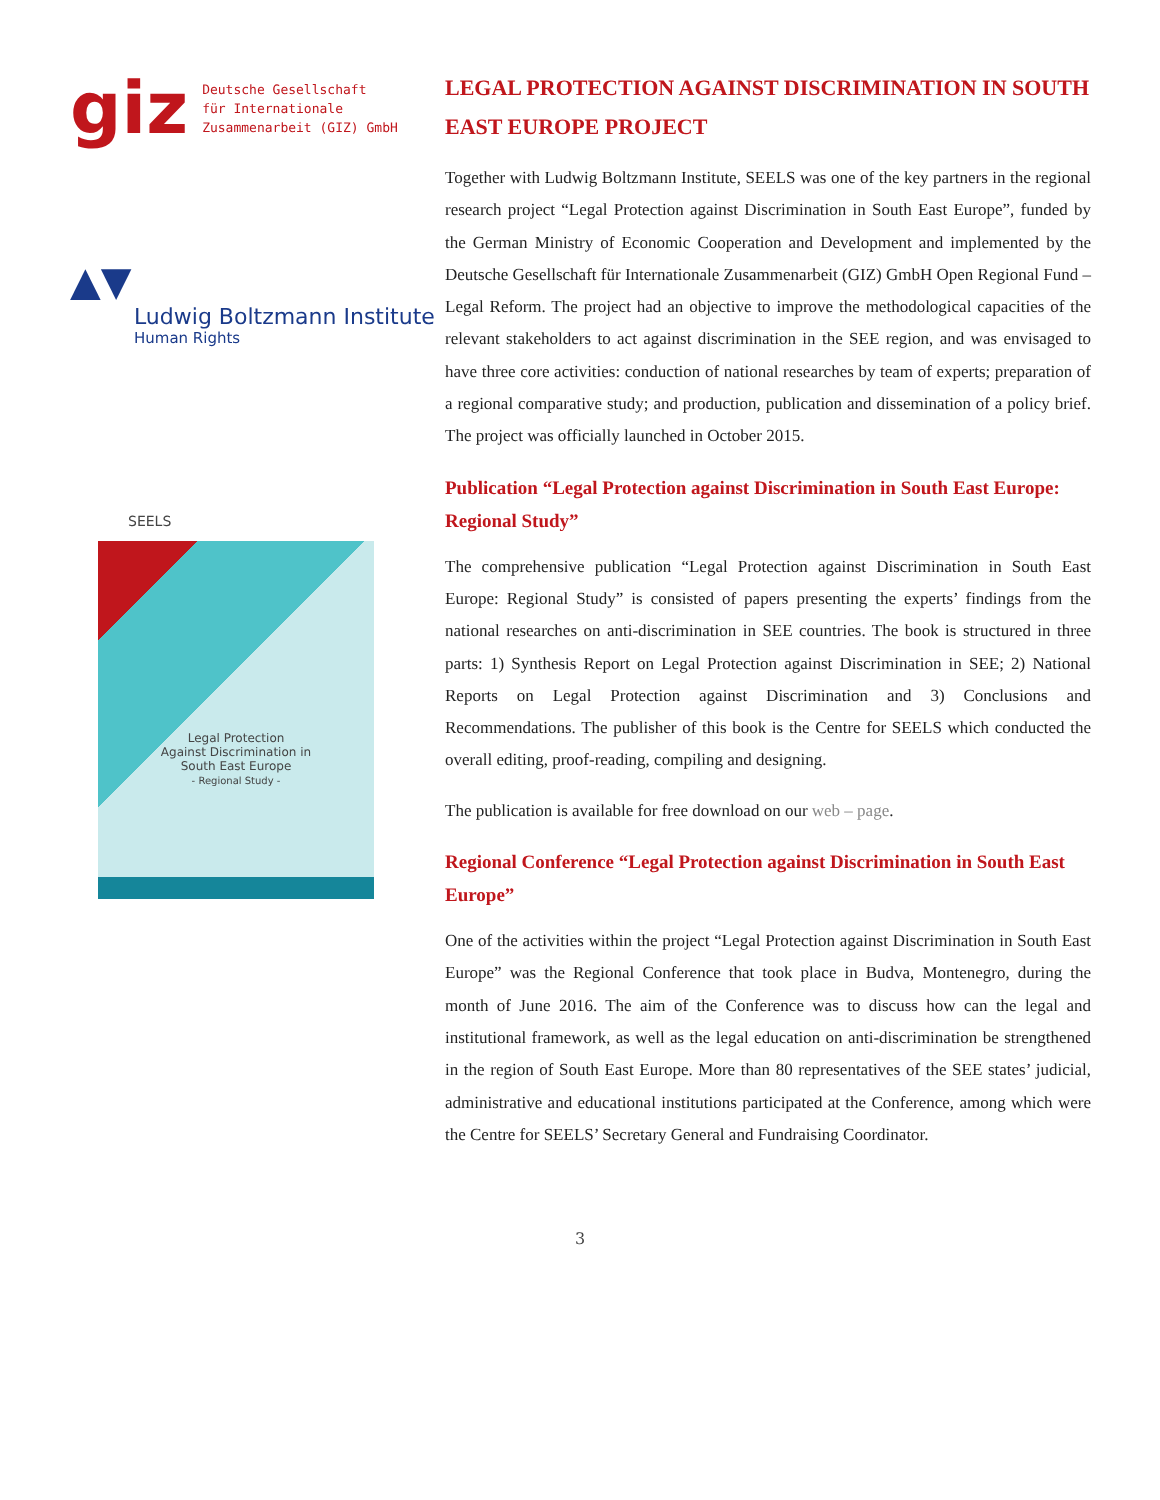giz Deutsche Gesellschaft
für Internationale
Zusammenarbeit (GIZ) GmbH
▲▼
Ludwig Boltzmann Institute
Human Rights
SEELS
Legal Protection
Against Discrimination in
South East Europe
- Regional Study -
LEGAL PROTECTION AGAINST DISCRIMINATION IN SOUTH EAST EUROPE PROJECT
Together with Ludwig Boltzmann Institute, SEELS was one of the key partners in the regional research project “Legal Protection against Discrimination in South East Europe”, funded by the German Ministry of Economic Cooperation and Development and implemented by the Deutsche Gesellschaft für Internationale Zusammenarbeit (GIZ) GmbH Open Regional Fund – Legal Reform. The project had an objective to improve the methodological capacities of the relevant stakeholders to act against discrimination in the SEE region, and was envisaged to have three core activities: conduction of national researches by team of experts; preparation of a regional comparative study; and production, publication and dissemination of a policy brief. The project was officially launched in October 2015.
Publication “Legal Protection against Discrimination in South East Europe: Regional Study”
The comprehensive publication “Legal Protection against Discrimination in South East Europe: Regional Study” is consisted of papers presenting the experts’ findings from the national researches on anti-discrimination in SEE countries. The book is structured in three parts: 1) Synthesis Report on Legal Protection against Discrimination in SEE; 2) National Reports on Legal Protection against Discrimination and 3) Conclusions and Recommendations. The publisher of this book is the Centre for SEELS which conducted the overall editing, proof-reading, compiling and designing.
The publication is available for free download on our web – page.
Regional Conference “Legal Protection against Discrimination in South East Europe”
One of the activities within the project “Legal Protection against Discrimination in South East Europe” was the Regional Conference that took place in Budva, Montenegro, during the month of June 2016. The aim of the Conference was to discuss how can the legal and institutional framework, as well as the legal education on anti-discrimination be strengthened in the region of South East Europe. More than 80 representatives of the SEE states’ judicial, administrative and educational institutions participated at the Conference, among which were the Centre for SEELS’ Secretary General and Fundraising Coordinator.
3